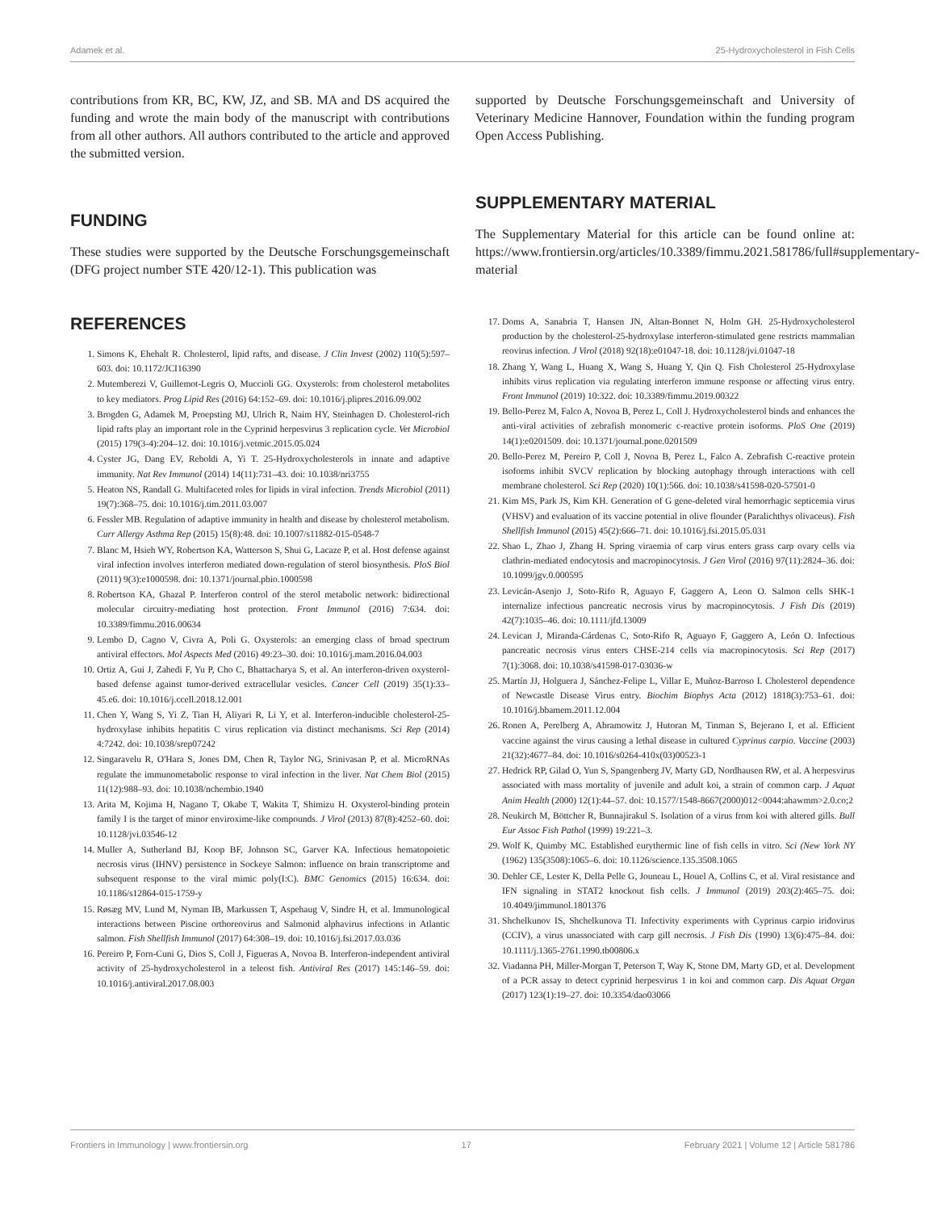Adamek et al. 25-Hydroxycholesterol in Fish Cells
contributions from KR, BC, KW, JZ, and SB. MA and DS acquired the funding and wrote the main body of the manuscript with contributions from all other authors. All authors contributed to the article and approved the submitted version.
FUNDING
These studies were supported by the Deutsche Forschungsgemeinschaft (DFG project number STE 420/12-1). This publication was
REFERENCES
1. Simons K, Ehehalt R. Cholesterol, lipid rafts, and disease. J Clin Invest (2002) 110(5):597–603. doi: 10.1172/JCI16390
2. Mutemberezi V, Guillemot-Legris O, Muccioli GG. Oxysterols: from cholesterol metabolites to key mediators. Prog Lipid Res (2016) 64:152–69. doi: 10.1016/j.plipres.2016.09.002
3. Brogden G, Adamek M, Proepsting MJ, Ulrich R, Naim HY, Steinhagen D. Cholesterol-rich lipid rafts play an important role in the Cyprinid herpesvirus 3 replication cycle. Vet Microbiol (2015) 179(3-4):204–12. doi: 10.1016/j.vetmic.2015.05.024
4. Cyster JG, Dang EV, Reboldi A, Yi T. 25-Hydroxycholesterols in innate and adaptive immunity. Nat Rev Immunol (2014) 14(11):731–43. doi: 10.1038/nri3755
5. Heaton NS, Randall G. Multifaceted roles for lipids in viral infection. Trends Microbiol (2011) 19(7):368–75. doi: 10.1016/j.tim.2011.03.007
6. Fessler MB. Regulation of adaptive immunity in health and disease by cholesterol metabolism. Curr Allergy Asthma Rep (2015) 15(8):48. doi: 10.1007/s11882-015-0548-7
7. Blanc M, Hsieh WY, Robertson KA, Watterson S, Shui G, Lacaze P, et al. Host defense against viral infection involves interferon mediated down-regulation of sterol biosynthesis. PloS Biol (2011) 9(3):e1000598. doi: 10.1371/journal.pbio.1000598
8. Robertson KA, Ghazal P. Interferon control of the sterol metabolic network: bidirectional molecular circuitry-mediating host protection. Front Immunol (2016) 7:634. doi: 10.3389/fimmu.2016.00634
9. Lembo D, Cagno V, Civra A, Poli G. Oxysterols: an emerging class of broad spectrum antiviral effectors. Mol Aspects Med (2016) 49:23–30. doi: 10.1016/j.mam.2016.04.003
10. Ortiz A, Gui J, Zahedi F, Yu P, Cho C, Bhattacharya S, et al. An interferon-driven oxysterol-based defense against tumor-derived extracellular vesicles. Cancer Cell (2019) 35(1):33–45.e6. doi: 10.1016/j.ccell.2018.12.001
11. Chen Y, Wang S, Yi Z, Tian H, Aliyari R, Li Y, et al. Interferon-inducible cholesterol-25-hydroxylase inhibits hepatitis C virus replication via distinct mechanisms. Sci Rep (2014) 4:7242. doi: 10.1038/srep07242
12. Singaravelu R, O'Hara S, Jones DM, Chen R, Taylor NG, Srinivasan P, et al. MicroRNAs regulate the immunometabolic response to viral infection in the liver. Nat Chem Biol (2015) 11(12):988–93. doi: 10.1038/nchembio.1940
13. Arita M, Kojima H, Nagano T, Okabe T, Wakita T, Shimizu H. Oxysterol-binding protein family I is the target of minor enviroxime-like compounds. J Virol (2013) 87(8):4252–60. doi: 10.1128/jvi.03546-12
14. Muller A, Sutherland BJ, Koop BF, Johnson SC, Garver KA. Infectious hematopoietic necrosis virus (IHNV) persistence in Sockeye Salmon: influence on brain transcriptome and subsequent response to the viral mimic poly(I:C). BMC Genomics (2015) 16:634. doi: 10.1186/s12864-015-1759-y
15. Røsæg MV, Lund M, Nyman IB, Markussen T, Aspehaug V, Sindre H, et al. Immunological interactions between Piscine orthoreovirus and Salmonid alphavirus infections in Atlantic salmon. Fish Shellfish Immunol (2017) 64:308–19. doi: 10.1016/j.fsi.2017.03.036
16. Pereiro P, Forn-Cuni G, Dios S, Coll J, Figueras A, Novoa B. Interferon-independent antiviral activity of 25-hydroxycholesterol in a teleost fish. Antiviral Res (2017) 145:146–59. doi: 10.1016/j.antiviral.2017.08.003
supported by Deutsche Forschungsgemeinschaft and University of Veterinary Medicine Hannover, Foundation within the funding program Open Access Publishing.
SUPPLEMENTARY MATERIAL
The Supplementary Material for this article can be found online at: https://www.frontiersin.org/articles/10.3389/fimmu.2021.581786/full#supplementary-material
17. Doms A, Sanabria T, Hansen JN, Altan-Bonnet N, Holm GH. 25-Hydroxycholesterol production by the cholesterol-25-hydroxylase interferon-stimulated gene restricts mammalian reovirus infection. J Virol (2018) 92(18):e01047-18. doi: 10.1128/jvi.01047-18
18. Zhang Y, Wang L, Huang X, Wang S, Huang Y, Qin Q. Fish Cholesterol 25-Hydroxylase inhibits virus replication via regulating interferon immune response or affecting virus entry. Front Immunol (2019) 10:322. doi: 10.3389/fimmu.2019.00322
19. Bello-Perez M, Falco A, Novoa B, Perez L, Coll J. Hydroxycholesterol binds and enhances the anti-viral activities of zebrafish monomeric c-reactive protein isoforms. PloS One (2019) 14(1):e0201509. doi: 10.1371/journal.pone.0201509
20. Bello-Perez M, Pereiro P, Coll J, Novoa B, Perez L, Falco A. Zebrafish C-reactive protein isoforms inhibit SVCV replication by blocking autophagy through interactions with cell membrane cholesterol. Sci Rep (2020) 10(1):566. doi: 10.1038/s41598-020-57501-0
21. Kim MS, Park JS, Kim KH. Generation of G gene-deleted viral hemorrhagic septicemia virus (VHSV) and evaluation of its vaccine potential in olive flounder (Paralichthys olivaceus). Fish Shellfish Immunol (2015) 45(2):666–71. doi: 10.1016/j.fsi.2015.05.031
22. Shao L, Zhao J, Zhang H. Spring viraemia of carp virus enters grass carp ovary cells via clathrin-mediated endocytosis and macropinocytosis. J Gen Virol (2016) 97(11):2824–36. doi: 10.1099/jgv.0.000595
23. Levicán-Asenjo J, Soto-Rifo R, Aguayo F, Gaggero A, Leon O. Salmon cells SHK-1 internalize infectious pancreatic necrosis virus by macropinocytosis. J Fish Dis (2019) 42(7):1035–46. doi: 10.1111/jfd.13009
24. Levican J, Miranda-Cárdenas C, Soto-Rifo R, Aguayo F, Gaggero A, León O. Infectious pancreatic necrosis virus enters CHSE-214 cells via macropinocytosis. Sci Rep (2017) 7(1):3068. doi: 10.1038/s41598-017-03036-w
25. Martín JJ, Holguera J, Sánchez-Felipe L, Villar E, Muñoz-Barroso I. Cholesterol dependence of Newcastle Disease Virus entry. Biochim Biophys Acta (2012) 1818(3):753–61. doi: 10.1016/j.bbamem.2011.12.004
26. Ronen A, Perelberg A, Abramowitz J, Hutoran M, Tinman S, Bejerano I, et al. Efficient vaccine against the virus causing a lethal disease in cultured Cyprinus carpio. Vaccine (2003) 21(32):4677–84. doi: 10.1016/s0264-410x(03)00523-1
27. Hedrick RP, Gilad O, Yun S, Spangenberg JV, Marty GD, Nordhausen RW, et al. A herpesvirus associated with mass mortality of juvenile and adult koi, a strain of common carp. J Aquat Anim Health (2000) 12(1):44–57. doi: 10.1577/1548-8667(2000)012<0044:ahawmm>2.0.co;2
28. Neukirch M, Böttcher R, Bunnajirakul S. Isolation of a virus from koi with altered gills. Bull Eur Assoc Fish Pathol (1999) 19:221–3.
29. Wolf K, Quimby MC. Established eurythermic line of fish cells in vitro. Sci (New York NY (1962) 135(3508):1065–6. doi: 10.1126/science.135.3508.1065
30. Dehler CE, Lester K, Della Pelle G, Jouneau L, Houel A, Collins C, et al. Viral resistance and IFN signaling in STAT2 knockout fish cells. J Immunol (2019) 203(2):465–75. doi: 10.4049/jimmunol.1801376
31. Shchelkunov IS, Shchelkunova TI. Infectivity experiments with Cyprinus carpio iridovirus (CCIV), a virus unassociated with carp gill necrosis. J Fish Dis (1990) 13(6):475–84. doi: 10.1111/j.1365-2761.1990.tb00806.x
32. Viadanna PH, Miller-Morgan T, Peterson T, Way K, Stone DM, Marty GD, et al. Development of a PCR assay to detect cyprinid herpesvirus 1 in koi and common carp. Dis Aquat Organ (2017) 123(1):19–27. doi: 10.3354/dao03066
Frontiers in Immunology | www.frontiersin.org 17 February 2021 | Volume 12 | Article 581786